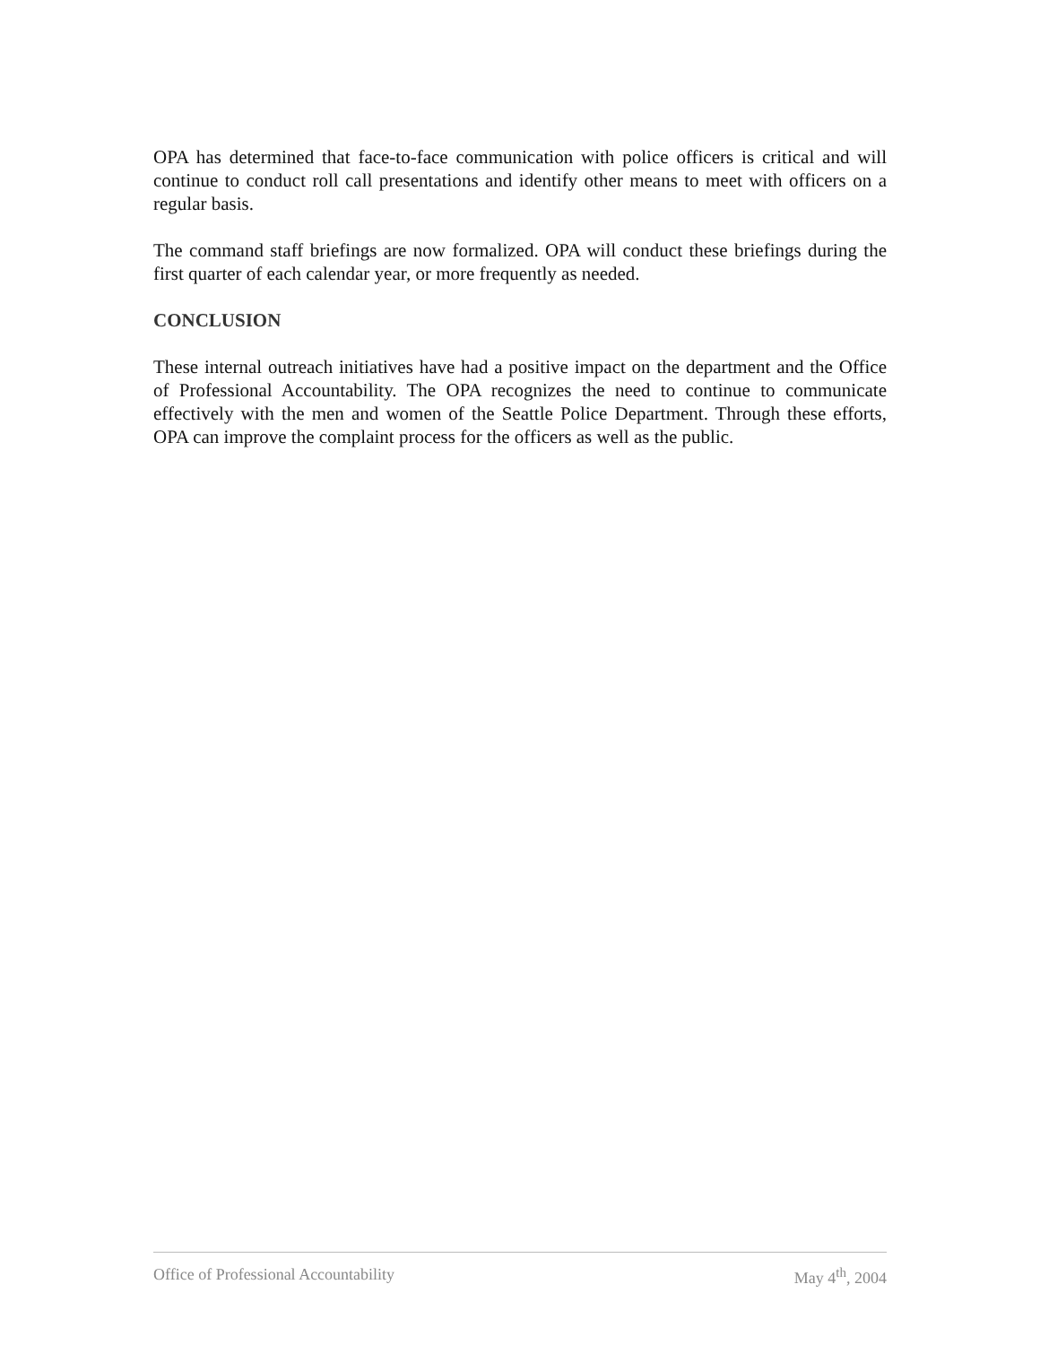OPA has determined that face-to-face communication with police officers is critical and will continue to conduct roll call presentations and identify other means to meet with officers on a regular basis.
The command staff briefings are now formalized. OPA will conduct these briefings during the first quarter of each calendar year, or more frequently as needed.
CONCLUSION
These internal outreach initiatives have had a positive impact on the department and the Office of Professional Accountability. The OPA recognizes the need to continue to communicate effectively with the men and women of the Seattle Police Department. Through these efforts, OPA can improve the complaint process for the officers as well as the public.
Office of Professional Accountability May 4<sup>th</sup>, 2004